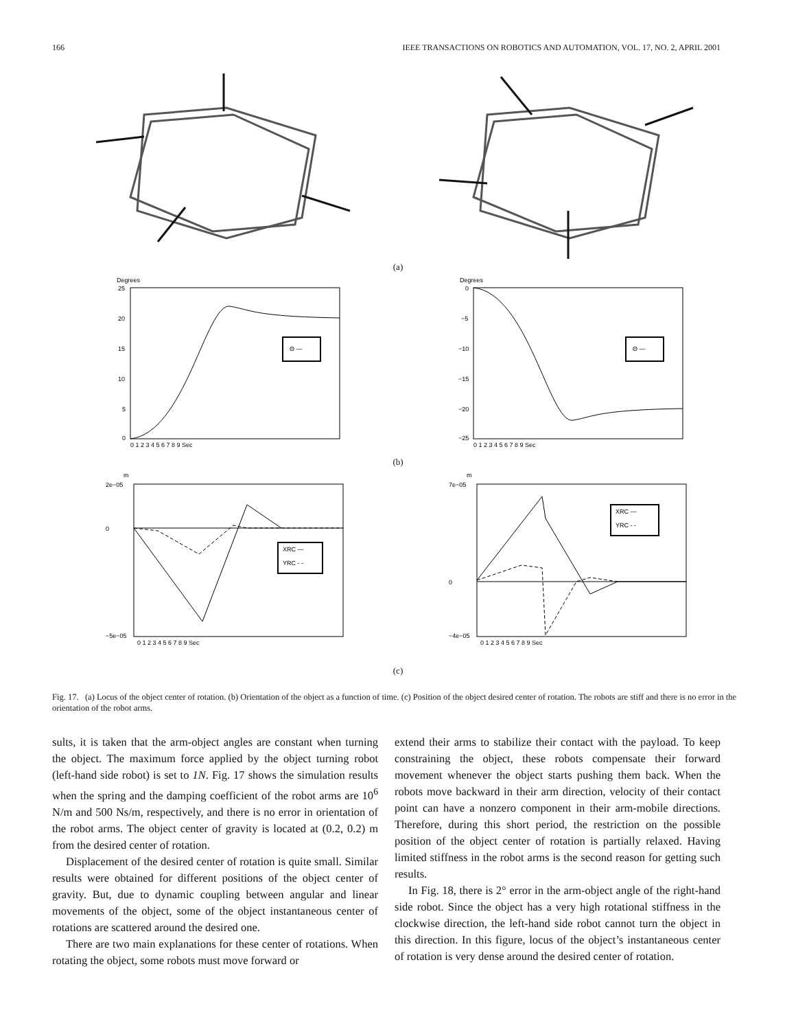166 IEEE TRANSACTIONS ON ROBOTICS AND AUTOMATION, VOL. 17, NO. 2, APRIL 2001
(a)
Degrees
Θ —
25
20
15
10
5
0
0 1 2 3 4 5 6 7 8 9 Sec
Degrees
Θ —
0
−5
−10
−15
−20
−25
0 1 2 3 4 5 6 7 8 9 Sec
(b)
m
XRC —
YRC - -
2e−05
0
−5e−05
0 1 2 3 4 5 6 7 8 9 Sec
m
XRC —
YRC - -
7e−05
0
−4e−05
0 1 2 3 4 5 6 7 8 9 Sec
(c)
Fig. 17. (a) Locus of the object center of rotation. (b) Orientation of the object as a function of time. (c) Position of the object desired center of rotation. The robots are stiff and there is no error in the orientation of the robot arms.
sults, it is taken that the arm-object angles are constant when turning the object. The maximum force applied by the object turning robot (left-hand side robot) is set to 1N. Fig. 17 shows the simulation results when the spring and the damping coefficient of the robot arms are 10<sup>6</sup> N/m and 500 Ns/m, respectively, and there is no error in orientation of the robot arms. The object center of gravity is located at (0.2, 0.2) m from the desired center of rotation.
Displacement of the desired center of rotation is quite small. Similar results were obtained for different positions of the object center of gravity. But, due to dynamic coupling between angular and linear movements of the object, some of the object instantaneous center of rotations are scattered around the desired one.
There are two main explanations for these center of rotations. When rotating the object, some robots must move forward or
extend their arms to stabilize their contact with the payload. To keep constraining the object, these robots compensate their forward movement whenever the object starts pushing them back. When the robots move backward in their arm direction, velocity of their contact point can have a nonzero component in their arm-mobile directions. Therefore, during this short period, the restriction on the possible position of the object center of rotation is partially relaxed. Having limited stiffness in the robot arms is the second reason for getting such results.
In Fig. 18, there is 2° error in the arm-object angle of the right-hand side robot. Since the object has a very high rotational stiffness in the clockwise direction, the left-hand side robot cannot turn the object in this direction. In this figure, locus of the object’s instantaneous center of rotation is very dense around the desired center of rotation.